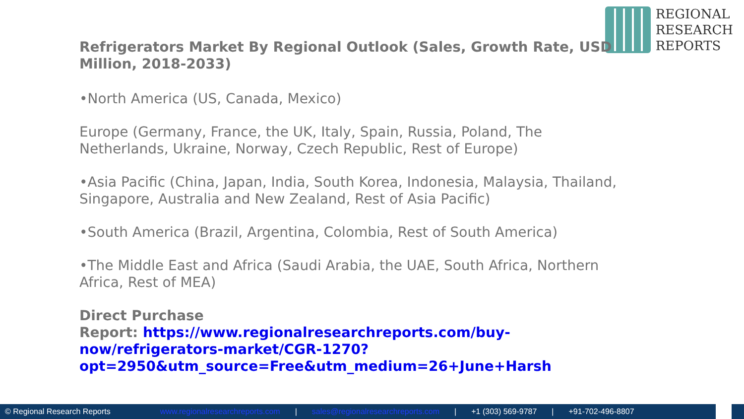REGIONAL
RESEARCH
REPORTS
Refrigerators Market By Regional Outlook (Sales, Growth Rate, USD Million, 2018-2033)
•North America (US, Canada, Mexico)
Europe (Germany, France, the UK, Italy, Spain, Russia, Poland, The Netherlands, Ukraine, Norway, Czech Republic, Rest of Europe)
•Asia Pacific (China, Japan, India, South Korea, Indonesia, Malaysia, Thailand, Singapore, Australia and New Zealand, Rest of Asia Pacific)
•South America (Brazil, Argentina, Colombia, Rest of South America)
•The Middle East and Africa (Saudi Arabia, the UAE, South Africa, Northern Africa, Rest of MEA)
Direct Purchase
Report: https://www.regionalresearchreports.com/buy-now/refrigerators-market/CGR-1270?opt=2950&utm_source=Free&utm_medium=26+June+Harsh
© Regional Research Reports www.regionalresearchreports.com | sales@regionalresearchreports.com | +1 (303) 569-9787 | +91-702-496-8807